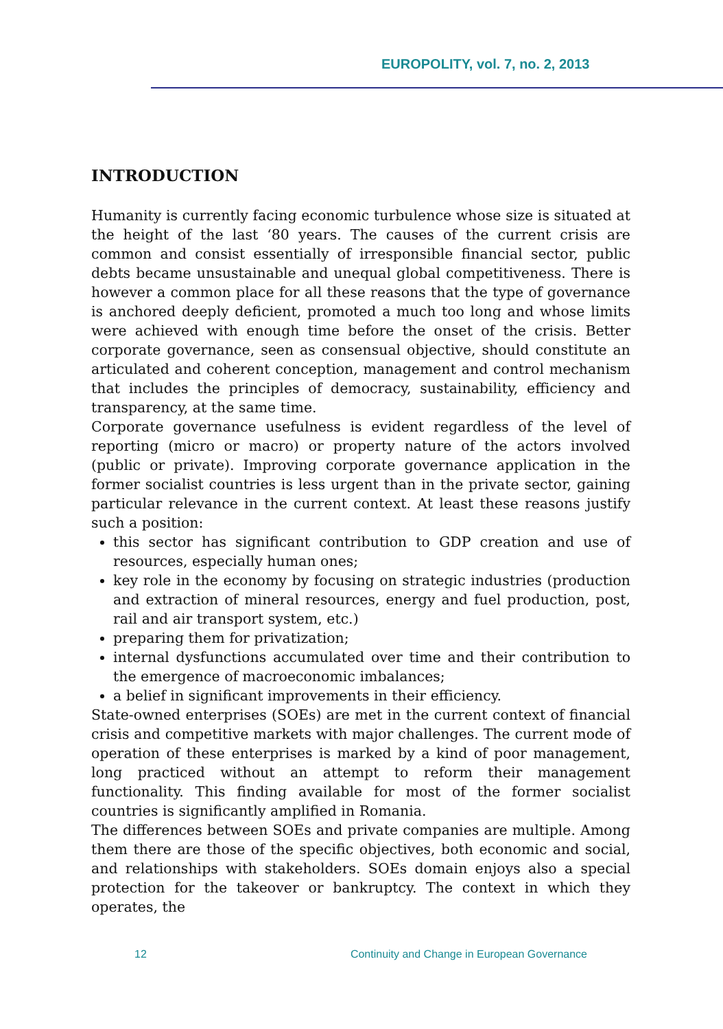EUROPOLITY, vol. 7, no. 2, 2013
INTRODUCTION
Humanity is currently facing economic turbulence whose size is situated at the height of the last ‘80 years. The causes of the current crisis are common and consist essentially of irresponsible financial sector, public debts became unsustainable and unequal global competitiveness. There is however a common place for all these reasons that the type of governance is anchored deeply deficient, promoted a much too long and whose limits were achieved with enough time before the onset of the crisis. Better corporate governance, seen as consensual objective, should constitute an articulated and coherent conception, management and control mechanism that includes the principles of democracy, sustainability, efficiency and transparency, at the same time.
Corporate governance usefulness is evident regardless of the level of reporting (micro or macro) or property nature of the actors involved (public or private). Improving corporate governance application in the former socialist countries is less urgent than in the private sector, gaining particular relevance in the current context. At least these reasons justify such a position:
this sector has significant contribution to GDP creation and use of resources, especially human ones;
key role in the economy by focusing on strategic industries (production and extraction of mineral resources, energy and fuel production, post, rail and air transport system, etc.)
preparing them for privatization;
internal dysfunctions accumulated over time and their contribution to the emergence of macroeconomic imbalances;
a belief in significant improvements in their efficiency.
State-owned enterprises (SOEs) are met in the current context of financial crisis and competitive markets with major challenges. The current mode of operation of these enterprises is marked by a kind of poor management, long practiced without an attempt to reform their management functionality. This finding available for most of the former socialist countries is significantly amplified in Romania.
The differences between SOEs and private companies are multiple. Among them there are those of the specific objectives, both economic and social, and relationships with stakeholders. SOEs domain enjoys also a special protection for the takeover or bankruptcy. The context in which they operates, the
12 Continuity and Change in European Governance